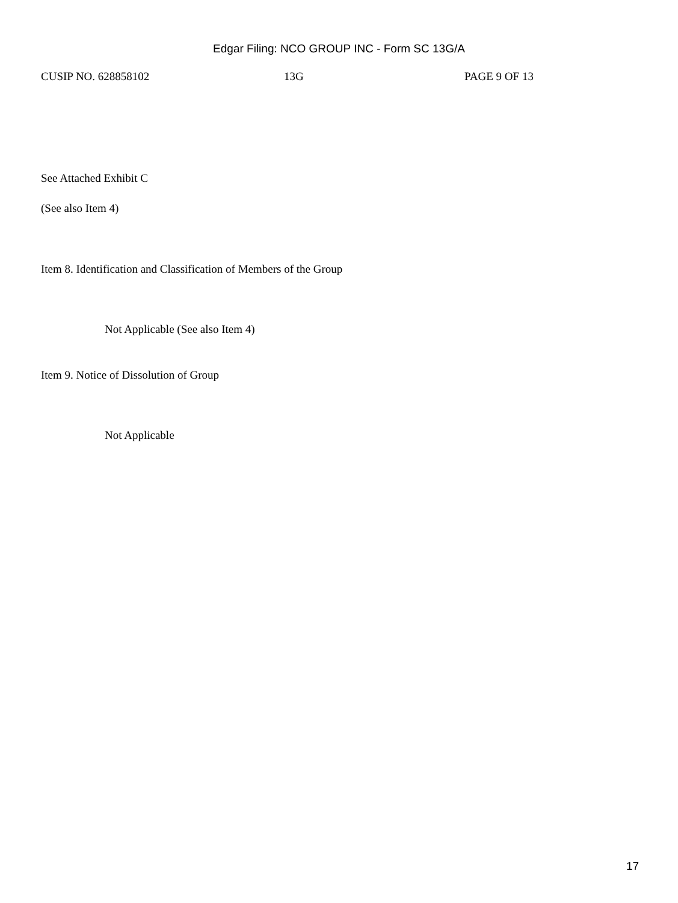Edgar Filing: NCO GROUP INC - Form SC 13G/A
CUSIP NO. 628858102 13G PAGE 9 OF 13
See Attached Exhibit C
(See also Item 4)
Item 8. Identification and Classification of Members of the Group
Not Applicable (See also Item 4)
Item 9. Notice of Dissolution of Group
Not Applicable
17